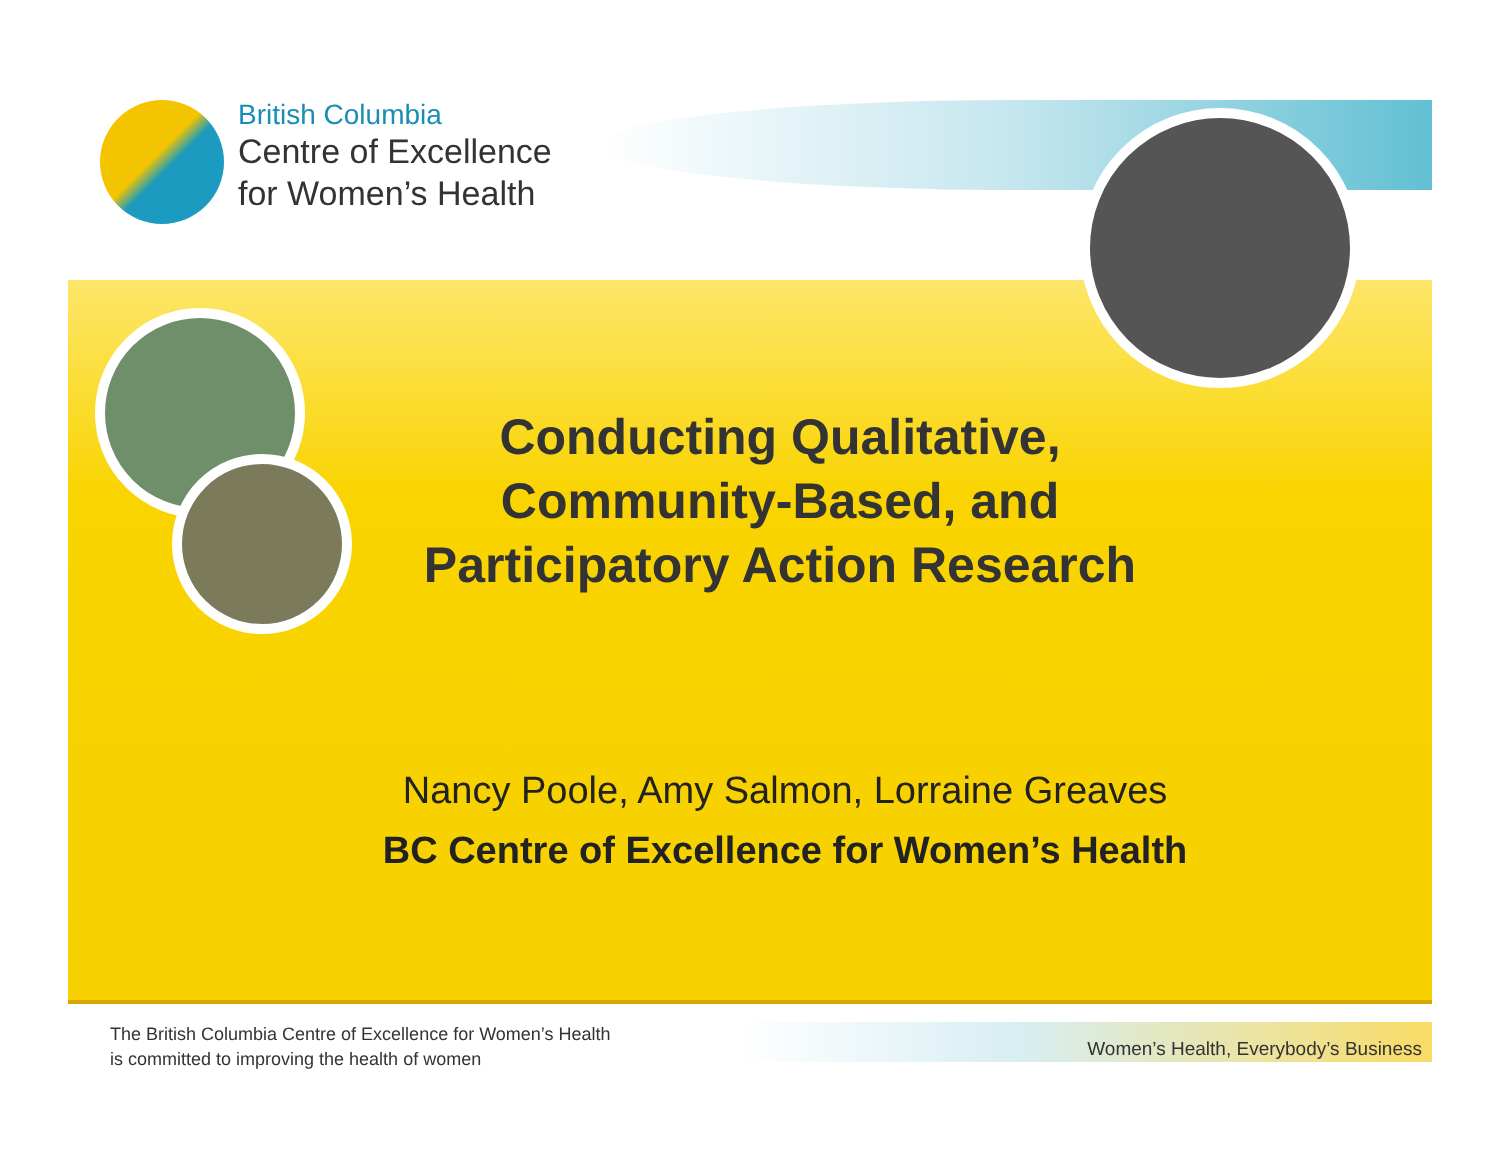British Columbia
Centre of Excellence
for Women’s Health
Conducting Qualitative, Community-Based, and Participatory Action Research
Nancy Poole, Amy Salmon, Lorraine Greaves
BC Centre of Excellence for Women’s Health
The British Columbia Centre of Excellence for Women’s Health
is committed to improving the health of women
Women’s Health, Everybody’s Business